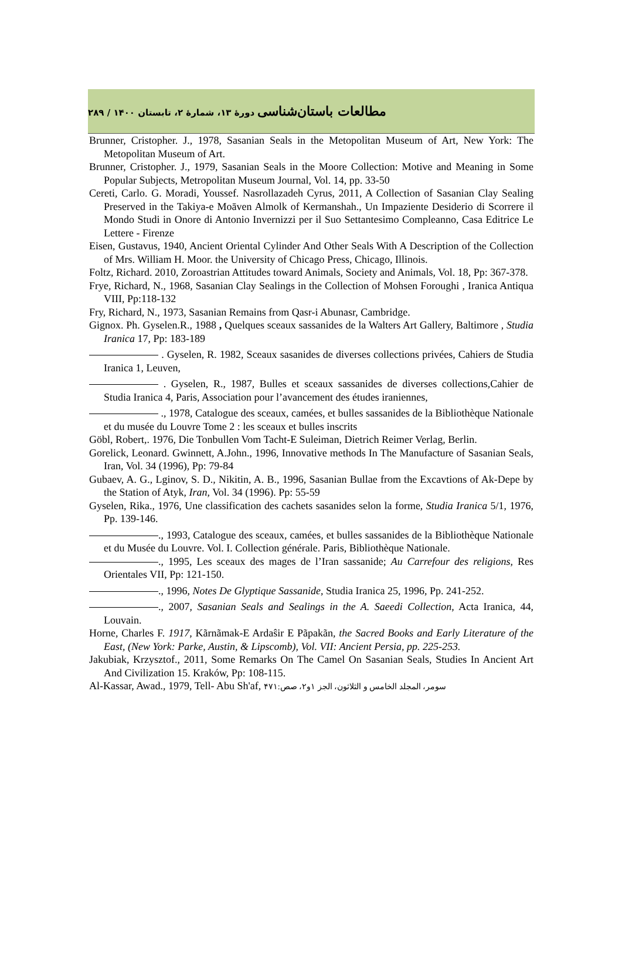مطالعات باستان‌شناسی دورهٔ ۱۳، شمارهٔ ۲، تابستان ۱۴۰۰ / ۲۸۹
Brunner, Cristopher. J., 1978, Sasanian Seals in the Metopolitan Museum of Art, New York: The Metopolitan Museum of Art.
Brunner, Cristopher. J., 1979, Sasanian Seals in the Moore Collection: Motive and Meaning in Some Popular Subjects, Metropolitan Museum Journal, Vol. 14, pp. 33-50
Cereti, Carlo. G. Moradi, Youssef. Nasrollazadeh Cyrus, 2011, A Collection of Sasanian Clay Sealing Preserved in the Takiya-e Moāven Almolk of Kermanshah., Un Impaziente Desiderio di Scorrere il Mondo Studi in Onore di Antonio Invernizzi per il Suo Settantesimo Compleanno, Casa Editrice Le Lettere - Firenze
Eisen, Gustavus, 1940, Ancient Oriental Cylinder And Other Seals With A Description of the Collection of Mrs. William H. Moor. the University of Chicago Press, Chicago, Illinois.
Foltz, Richard. 2010, Zoroastrian Attitudes toward Animals, Society and Animals, Vol. 18, Pp: 367-378.
Frye, Richard, N., 1968, Sasanian Clay Sealings in the Collection of Mohsen Foroughi , Iranica Antiqua VIII, Pp:118-132
Fry, Richard, N., 1973, Sasanian Remains from Qasr-i Abunasr, Cambridge.
Gignox. Ph. Gyselen.R., 1988 , Quelques sceaux sassanides de la Walters Art Gallery, Baltimore , Studia Iranica 17, Pp: 183-189
. Gyselen, R. 1982, Sceaux sasanides de diverses collections privées, Cahiers de Studia Iranica 1, Leuven,
. Gyselen, R., 1987, Bulles et sceaux sassanides de diverses collections,Cahier de Studia Iranica 4, Paris, Association pour l’avancement des études iraniennes,
., 1978, Catalogue des sceaux, camées, et bulles sassanides de la Bibliothèque Nationale et du musée du Louvre Tome 2 : les sceaux et bulles inscrits
Göbl, Robert,. 1976, Die Tonbullen Vom Tacht-E Suleiman, Dietrich Reimer Verlag, Berlin.
Gorelick, Leonard. Gwinnett, A.John., 1996, Innovative methods In The Manufacture of Sasanian Seals, Iran, Vol. 34 (1996), Pp: 79-84
Gubaev, A. G., Lginov, S. D., Nikitin, A. B., 1996, Sasanian Bullae from the Excavtions of Ak-Depe by the Station of Atyk, Iran, Vol. 34 (1996). Pp: 55-59
Gyselen, Rika., 1976, Une classification des cachets sasanides selon la forme, Studia Iranica 5/1, 1976, Pp. 139-146.
., 1993, Catalogue des sceaux, camées, et bulles sassanides de la Bibliothèque Nationale et du Musée du Louvre. Vol. I. Collection générale. Paris, Bibliothèque Nationale.
., 1995, Les sceaux des mages de l’Iran sassanide; Au Carrefour des religions, Res Orientales VII, Pp: 121-150.
., 1996, Notes De Glyptique Sassanide, Studia Iranica 25, 1996, Pp. 241-252.
., 2007, Sasanian Seals and Sealings in the A. Saeedi Collection, Acta Iranica, 44, Louvain.
Horne, Charles F. 1917, Kãrnãmak-E Ardaŝir E Pãpakãn, the Sacred Books and Early Literature of the East, (New York: Parke, Austin, & Lipscomb), Vol. VII: Ancient Persia, pp. 225-253.
Jakubiak, Krzysztof., 2011, Some Remarks On The Camel On Sasanian Seals, Studies In Ancient Art And Civilization 15. Kraków, Pp: 108-115.
Al-Kassar, Awad., 1979, Tell- Abu Sh'af, سومر، المجلد الخامس و الثلاثون، الجز ۱و۲، صص:۴۷۱